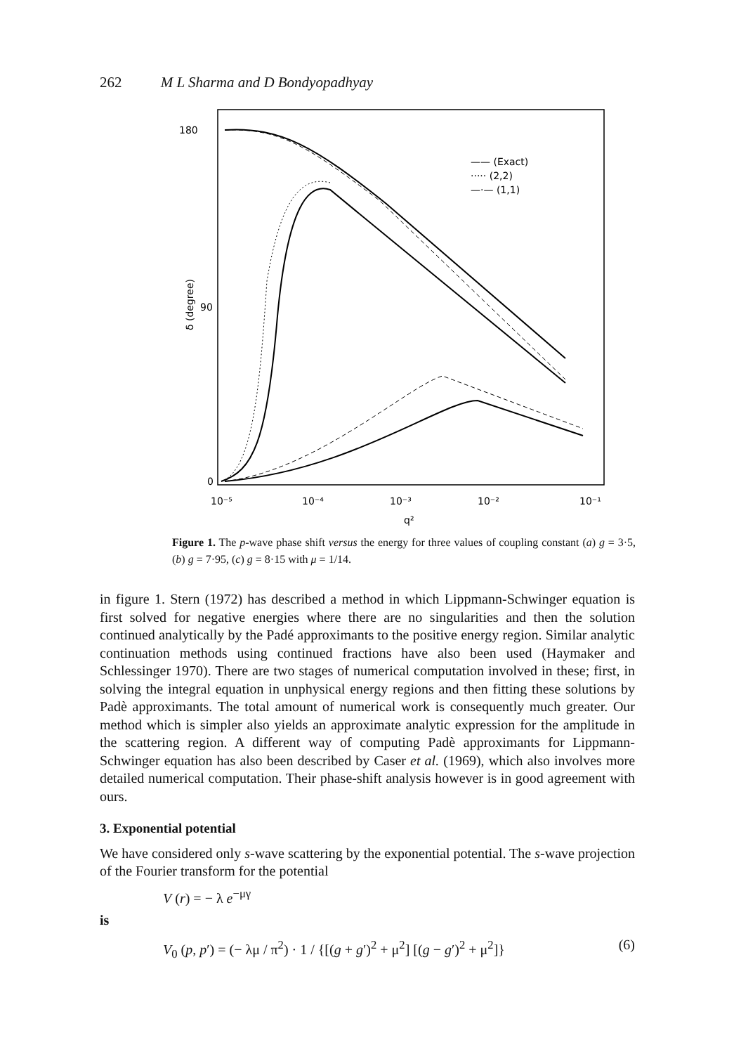262 M L Sharma and D Bondyopadhyay
180
90
0
δ (degree)
10⁻⁵
10⁻⁴
10⁻³
10⁻²
10⁻¹
q²
—— (Exact)
····· (2,2)
—·— (1,1)
Figure 1. The p-wave phase shift versus the energy for three values of coupling constant (a) g = 3·5, (b) g = 7·95, (c) g = 8·15 with μ = 1/14.
in figure 1. Stern (1972) has described a method in which Lippmann-Schwinger equation is first solved for negative energies where there are no singularities and then the solution continued analytically by the Padé approximants to the positive energy region. Similar analytic continuation methods using continued fractions have also been used (Haymaker and Schlessinger 1970). There are two stages of numerical computation involved in these; first, in solving the integral equation in unphysical energy regions and then fitting these solutions by Padè approximants. The total amount of numerical work is consequently much greater. Our method which is simpler also yields an approximate analytic expression for the amplitude in the scattering region. A different way of computing Padè approximants for Lippmann-Schwinger equation has also been described by Caser et al. (1969), which also involves more detailed numerical computation. Their phase-shift analysis however is in good agreement with ours.
3. Exponential potential
We have considered only s-wave scattering by the exponential potential. The s-wave projection of the Fourier transform for the potential
V (r) = − λ e<sup>−μγ</sup>
is
V<sub>0</sub> (p, p′) = (− λμ / π<sup>2</sup>) · 1 / {[(g + g′)<sup>2</sup> + μ<sup>2</sup>] [(g − g′)<sup>2</sup> + μ<sup>2</sup>]} (6)